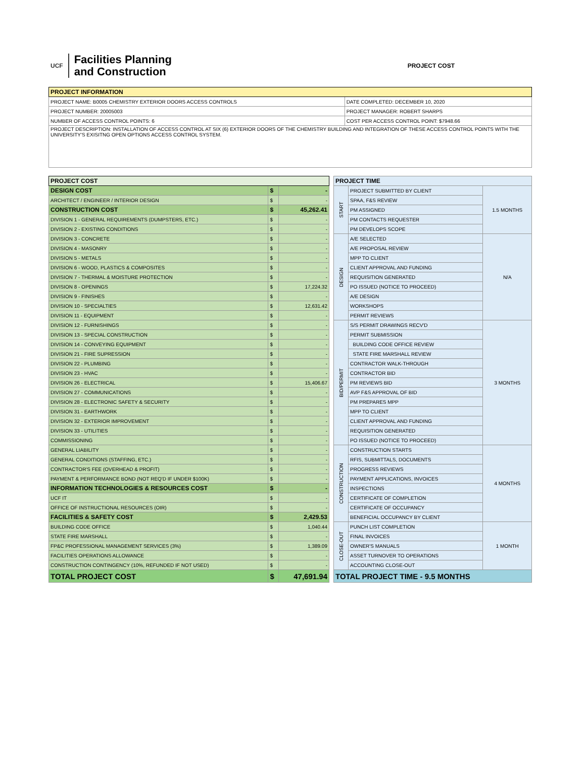UCF
Facilities Planning
and Construction
PROJECT COST
| PROJECT INFORMATION | |
| --- | --- |
| PROJECT NAME: B0005 CHEMISTRY EXTERIOR DOORS ACCESS CONTROLS | DATE COMPLETED: DECEMBER 10, 2020 |
| PROJECT NUMBER: 20005003 | PROJECT MANAGER: ROBERT SHARPS |
| NUMBER OF ACCESS CONTROL POINTS: 6 | COST PER ACCESS CONTROL POINT: $7948.66 |
| PROJECT DESCRIPTION: INSTALLATION OF ACCESS CONTROL AT SIX (6) EXTERIOR DOORS OF THE CHEMISTRY BUILDING AND INTEGRATION OF THESE ACCESS CONTROL POINTS WITH THE UNIVERSITY'S EXISITNG OPEN OPTIONS ACCESS CONTROL SYSTEM. | |
| PROJECT COST | | |
| --- | --- | --- |
| DESIGN COST | $ | - |
| ARCHITECT / ENGINEER / INTERIOR DESIGN | $ | - |
| CONSTRUCTION COST | $ | 45,262.41 |
| DIVISION 1 - GENERAL REQUIREMENTS (DUMPSTERS, ETC.) | $ | - |
| DIVISION 2 - EXISTING CONDITIONS | $ | - |
| DIVISION 3 - CONCRETE | $ | - |
| DIVISION 4 - MASONRY | $ | - |
| DIVISION 5 - METALS | $ | - |
| DIVISION 6 - WOOD, PLASTICS & COMPOSITES | $ | - |
| DIVISION 7 - THERMAL & MOISTURE PROTECTION | $ | - |
| DIVISION 8 - OPENINGS | $ | 17,224.32 |
| DIVISION 9 - FINISHES | $ | - |
| DIVISION 10 - SPECIALTIES | $ | 12,631.42 |
| DIVISION 11 - EQUIPMENT | $ | - |
| DIVISION 12 - FURNISHINGS | $ | - |
| DIVISION 13 - SPECIAL CONSTRUCTION | $ | - |
| DIVISION 14 - CONVEYING EQUIPMENT | $ | - |
| DIVISION 21 - FIRE SUPRESSION | $ | - |
| DIVISION 22 - PLUMBING | $ | - |
| DIVISION 23 - HVAC | $ | - |
| DIVISION 26 - ELECTRICAL | $ | 15,406.67 |
| DIVISION 27 - COMMUNICATIONS | $ | - |
| DIVISION 28 - ELECTRONIC SAFETY & SECURITY | $ | - |
| DIVISION 31 - EARTHWORK | $ | - |
| DIVISION 32 - EXTERIOR IMPROVEMENT | $ | - |
| DIVISION 33 - UTILITIES | $ | - |
| COMMISSIONING | $ | - |
| GENERAL LIABILITY | $ | - |
| GENERAL CONDITIONS (STAFFING, ETC.) | $ | - |
| CONTRACTOR'S FEE (OVERHEAD & PROFIT) | $ | - |
| PAYMENT & PERFORMANCE BOND (NOT REQ'D IF UNDER $100K) | $ | - |
| INFORMATION TECHNOLOGIES & RESOURCES COST | $ | - |
| UCF IT | $ | - |
| OFFICE OF INSTRUCTIONAL RESOURCES (OIR) | $ | - |
| FACILITIES & SAFETY COST | $ | 2,429.53 |
| BUILDING CODE OFFICE | $ | 1,040.44 |
| STATE FIRE MARSHALL | $ | - |
| FP&C PROFESSIONAL MANAGEMENT SERVICES (3%) | $ | 1,389.09 |
| FACILITIES OPERATIONS ALLOWANCE | $ | - |
| CONSTRUCTION CONTINGENCY (10%, REFUNDED IF NOT USED) | $ | - |
| TOTAL PROJECT COST | $ | 47,691.94 |
| PROJECT TIME | | |
| --- | --- | --- |
| START | PROJECT SUBMITTED BY CLIENT | 1.5 MONTHS |
| | SPAA, F&S REVIEW | |
| | PM ASSIGNED | |
| | PM CONTACTS REQUESTER | |
| | PM DEVELOPS SCOPE | |
| DESIGN | A/E SELECTED | N/A |
| | A/E PROPOSAL REVIEW | |
| | MPP TO CLIENT | |
| | CLIENT APPROVAL AND FUNDING | |
| | REQUISITION GENERATED | |
| | PO ISSUED (NOTICE TO PROCEED) | |
| | A/E DESIGN | |
| | WORKSHOPS | |
| | PERMIT REVIEWS | |
| BID/PERMIT | S/S PERMIT DRAWINGS RECV'D | 3 MONTHS |
| | PERMIT SUBMISSION | |
| | BUILDING CODE OFFICE REVIEW | |
| | STATE FIRE MARSHALL REVIEW | |
| | CONTRACTOR WALK-THROUGH | |
| | CONTRACTOR BID | |
| | PM REVIEWS BID | |
| | AVP F&S APPROVAL OF BID | |
| | PM PREPARES MPP | |
| | MPP TO CLIENT | |
| | CLIENT APPROVAL AND FUNDING | |
| | REQUISITION GENERATED | |
| | PO ISSUED (NOTICE TO PROCEED) | |
| CONSTRUCTION | CONSTRUCTION STARTS | 4 MONTHS |
| | RFIS, SUBMITTALS, DOCUMENTS | |
| | PROGRESS REVIEWS | |
| | PAYMENT APPLICATIONS, INVOICES | |
| | INSPECTIONS | |
| | CERTIFICATE OF COMPLETION | |
| | CERTIFICATE OF OCCUPANCY | |
| | BENEFICIAL OCCUPANCY BY CLIENT | |
| CLOSE-OUT | PUNCH LIST COMPLETION | 1 MONTH |
| | FINAL INVOICES | |
| | OWNER'S MANUALS | |
| | ASSET TURNOVER TO OPERATIONS | |
| | ACCOUNTING CLOSE-OUT | |
| TOTAL PROJECT TIME - 9.5 MONTHS | | |